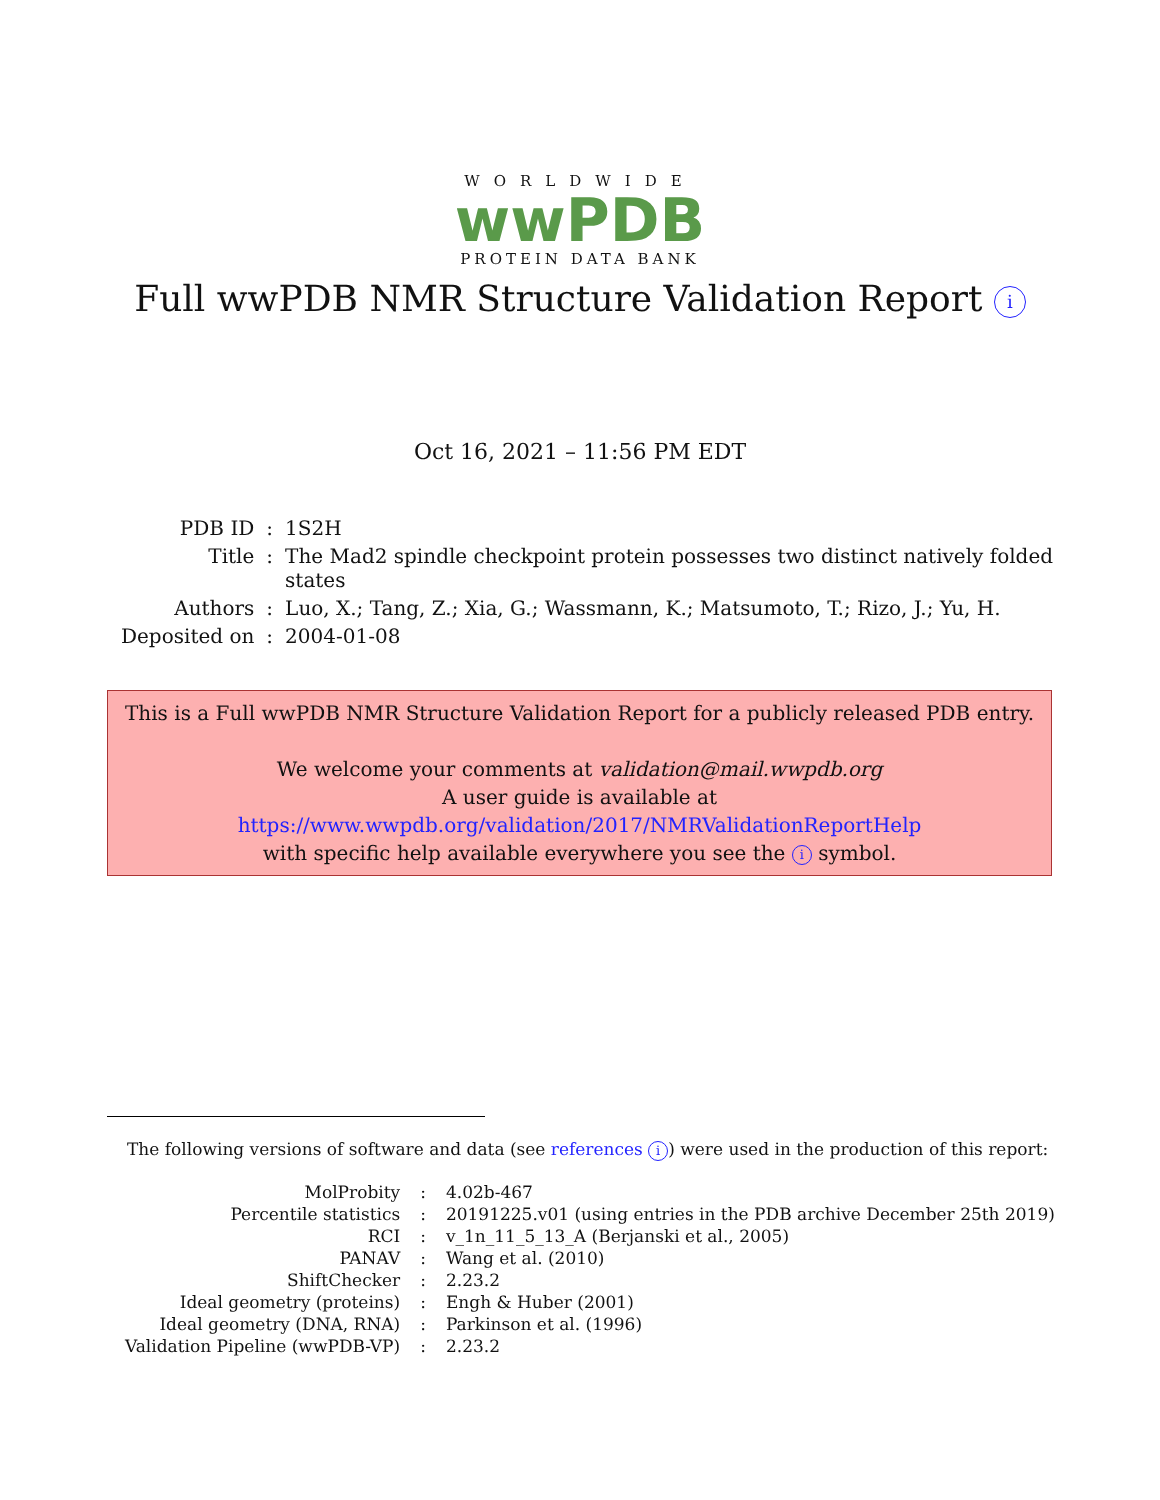WORLDWIDE
wwPDB
PROTEIN DATA BANK
Full wwPDB NMR Structure Validation Report i
Oct 16, 2021 – 11:56 PM EDT
| PDB ID | : | 1S2H |
| Title | : | The Mad2 spindle checkpoint protein possesses two distinct natively folded states |
| Authors | : | Luo, X.; Tang, Z.; Xia, G.; Wassmann, K.; Matsumoto, T.; Rizo, J.; Yu, H. |
| Deposited on | : | 2004-01-08 |
This is a Full wwPDB NMR Structure Validation Report for a publicly released PDB entry.
We welcome your comments at validation@mail.wwpdb.org
A user guide is available at
https://www.wwpdb.org/validation/2017/NMRValidationReportHelp
with specific help available everywhere you see the i symbol.
The following versions of software and data (see references i) were used in the production of this report:
| MolProbity | : | 4.02b-467 |
| Percentile statistics | : | 20191225.v01 (using entries in the PDB archive December 25th 2019) |
| RCI | : | v_1n_11_5_13_A (Berjanski et al., 2005) |
| PANAV | : | Wang et al. (2010) |
| ShiftChecker | : | 2.23.2 |
| Ideal geometry (proteins) | : | Engh & Huber (2001) |
| Ideal geometry (DNA, RNA) | : | Parkinson et al. (1996) |
| Validation Pipeline (wwPDB-VP) | : | 2.23.2 |